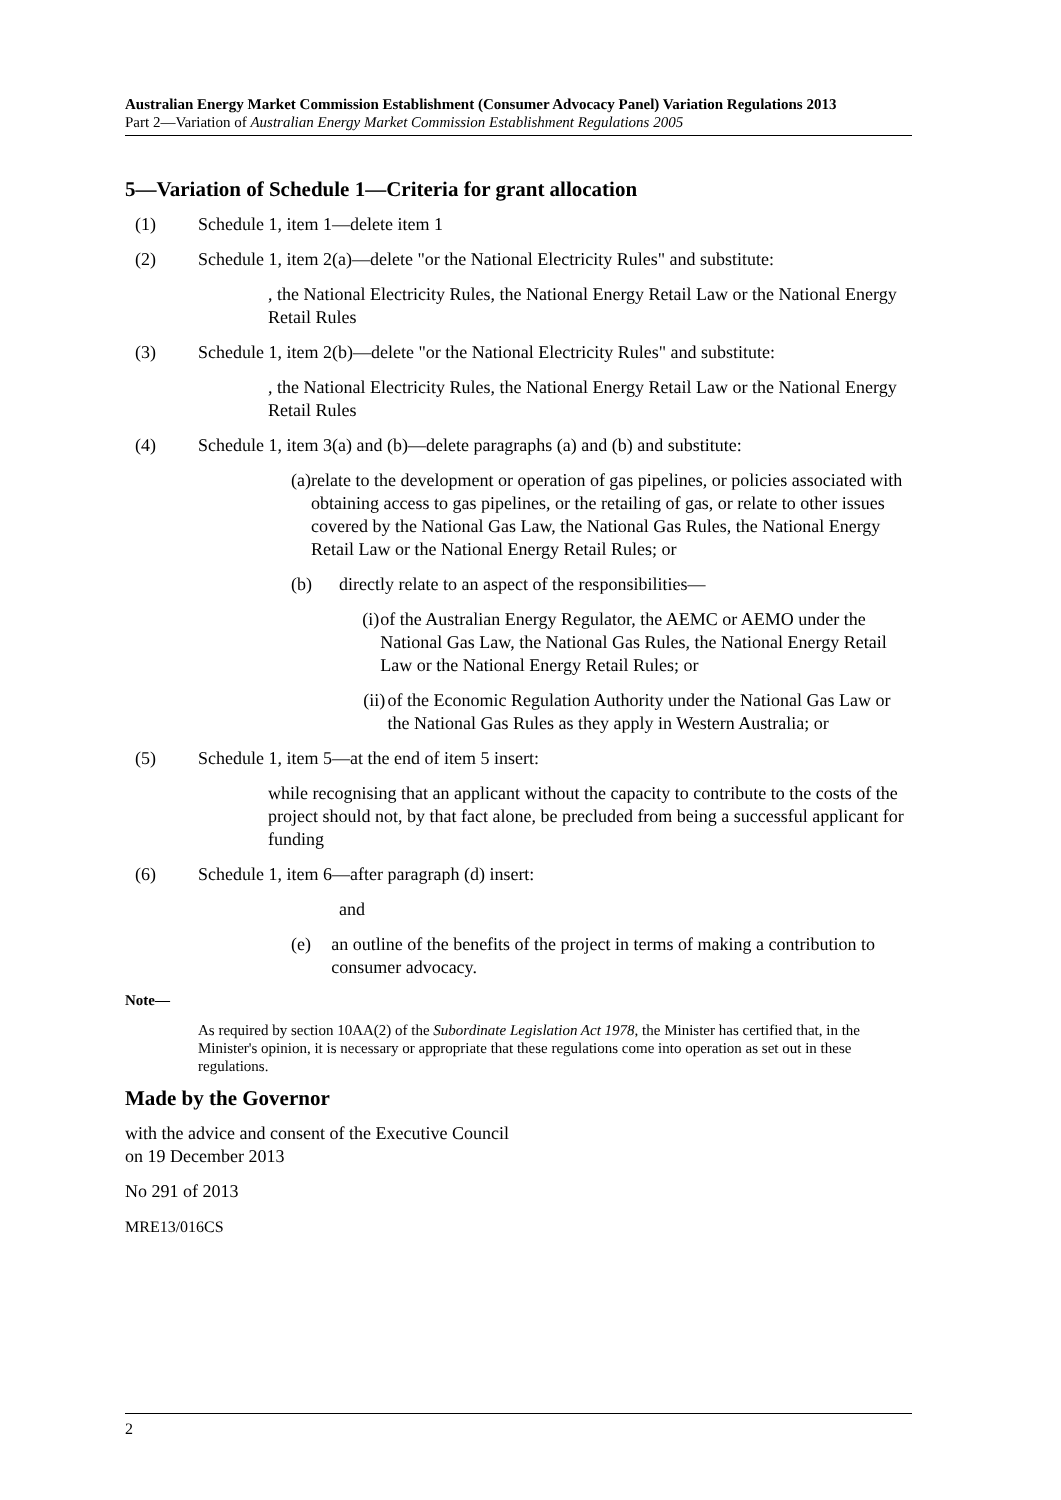Australian Energy Market Commission Establishment (Consumer Advocacy Panel) Variation Regulations 2013
Part 2—Variation of Australian Energy Market Commission Establishment Regulations 2005
5—Variation of Schedule 1—Criteria for grant allocation
(1) Schedule 1, item 1—delete item 1
(2) Schedule 1, item 2(a)—delete "or the National Electricity Rules" and substitute:
, the National Electricity Rules, the National Energy Retail Law or the National Energy Retail Rules
(3) Schedule 1, item 2(b)—delete "or the National Electricity Rules" and substitute:
, the National Electricity Rules, the National Energy Retail Law or the National Energy Retail Rules
(4) Schedule 1, item 3(a) and (b)—delete paragraphs (a) and (b) and substitute:
(a) relate to the development or operation of gas pipelines, or policies associated with obtaining access to gas pipelines, or the retailing of gas, or relate to other issues covered by the National Gas Law, the National Gas Rules, the National Energy Retail Law or the National Energy Retail Rules; or
(b) directly relate to an aspect of the responsibilities—
(i) of the Australian Energy Regulator, the AEMC or AEMO under the National Gas Law, the National Gas Rules, the National Energy Retail Law or the National Energy Retail Rules; or
(ii) of the Economic Regulation Authority under the National Gas Law or the National Gas Rules as they apply in Western Australia; or
(5) Schedule 1, item 5—at the end of item 5 insert:
while recognising that an applicant without the capacity to contribute to the costs of the project should not, by that fact alone, be precluded from being a successful applicant for funding
(6) Schedule 1, item 6—after paragraph (d) insert:
and
(e) an outline of the benefits of the project in terms of making a contribution to consumer advocacy.
Note—
As required by section 10AA(2) of the Subordinate Legislation Act 1978, the Minister has certified that, in the Minister's opinion, it is necessary or appropriate that these regulations come into operation as set out in these regulations.
Made by the Governor
with the advice and consent of the Executive Council
on 19 December 2013
No 291 of 2013
MRE13/016CS
2